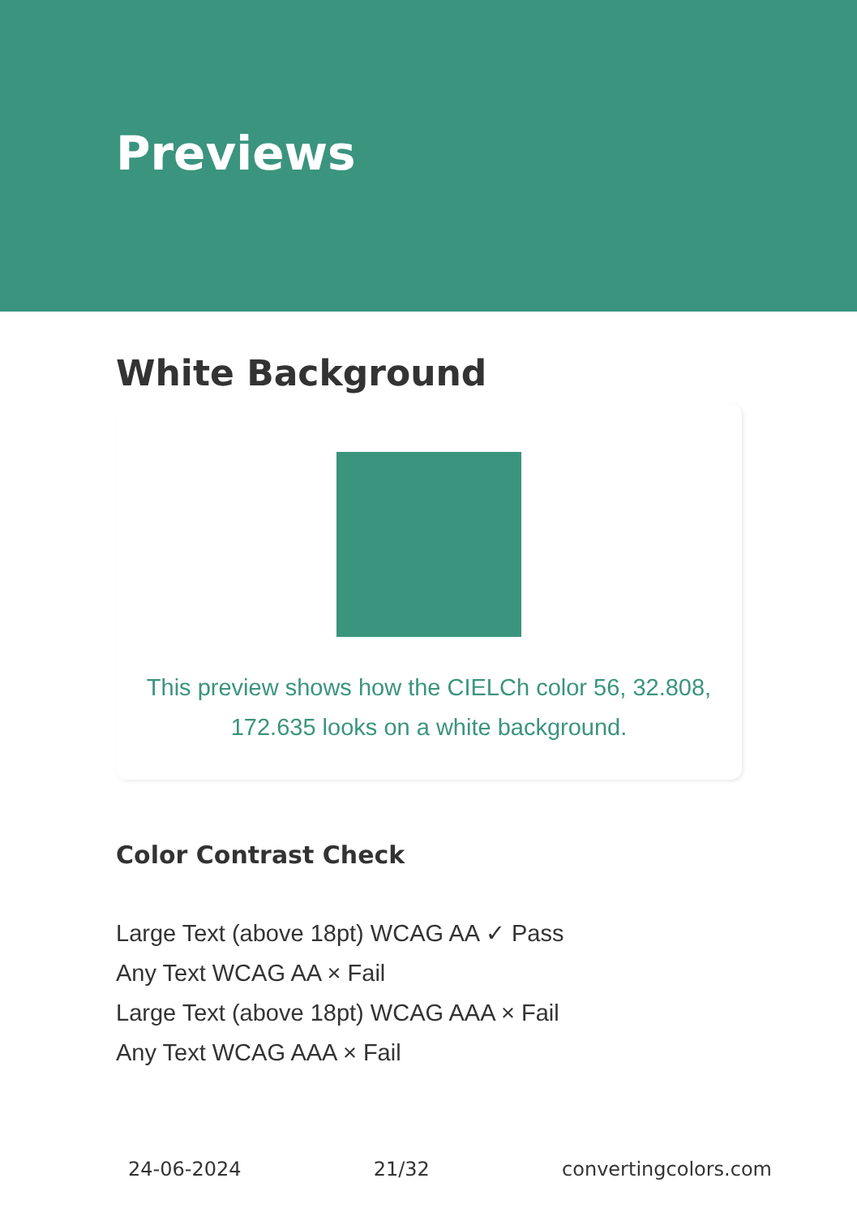Previews
White Background
This preview shows how the CIELCh color 56, 32.808, 172.635 looks on a white background.
Color Contrast Check
Large Text (above 18pt) WCAG AA ✓ Pass
Any Text WCAG AA × Fail
Large Text (above 18pt) WCAG AAA × Fail
Any Text WCAG AAA × Fail
24-06-2024 21/32 convertingcolors.com